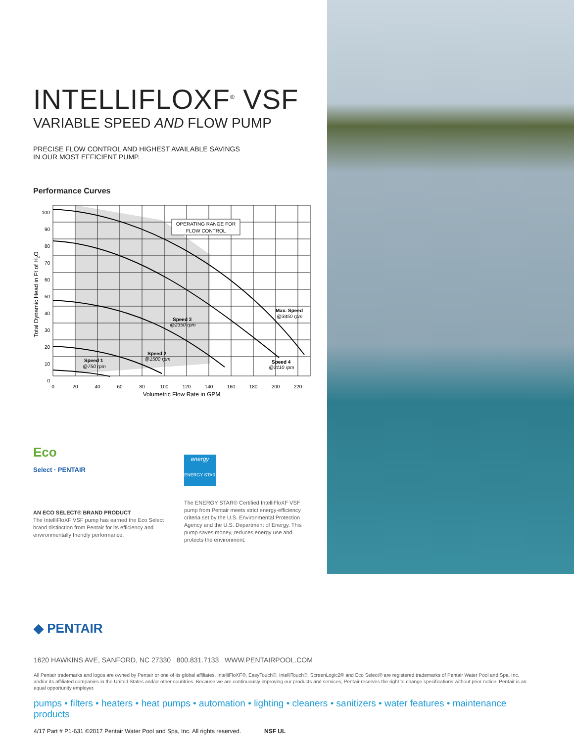INTELLIFLOXF<sup>®</sup> VSF
VARIABLE SPEED AND FLOW PUMP
PRECISE FLOW CONTROL AND HIGHEST AVAILABLE SAVINGS
IN OUR MOST EFFICIENT PUMP.
Performance Curves
OPERATING RANGE FOR
FLOW CONTROL
Max. Speed
@3450 rpm
Speed 3
@2350 rpm
Speed 2
@1500 rpm
Speed 1
@750 rpm
Speed 4
@3110 rpm
100
90
80
70
60
50
40
30
20
10
0
0
20
40
60
80
100
120
140
160
180
200
220
Volumetric Flow Rate in GPM
Total Dynamic Head in Ft of H2O
Eco
Select · PENTAIR
AN ECO SELECT® BRAND PRODUCT
The IntelliFloXF VSF pump has earned the Eco Select brand distinction from Pentair for its efficiency and environmentally friendly performance.
energy
ENERGY STAR
The ENERGY STAR® Certified IntelliFloXF VSF pump from Pentair meets strict energy-efficiency criteria set by the U.S. Environmental Protection Agency and the U.S. Department of Energy. This pump saves money, reduces energy use and protects the environment.
◆ PENTAIR
1620 HAWKINS AVE, SANFORD, NC 27330 800.831.7133 WWW.PENTAIRPOOL.COM
All Pentair trademarks and logos are owned by Pentair or one of its global affiliates. IntelliFloXF®, EasyTouch®, IntelliTouch®, ScreenLogic2® and Eco Select® are registered trademarks of Pentair Water Pool and Spa, Inc. and/or its affiliated companies in the United States and/or other countries. Because we are continuously improving our products and services, Pentair reserves the right to change specifications without prior notice. Pentair is an equal opportunity employer.
pumps • filters • heaters • heat pumps • automation • lighting • cleaners • sanitizers • water features • maintenance products
4/17 Part # P1-631 ©2017 Pentair Water Pool and Spa, Inc. All rights reserved. NSF UL